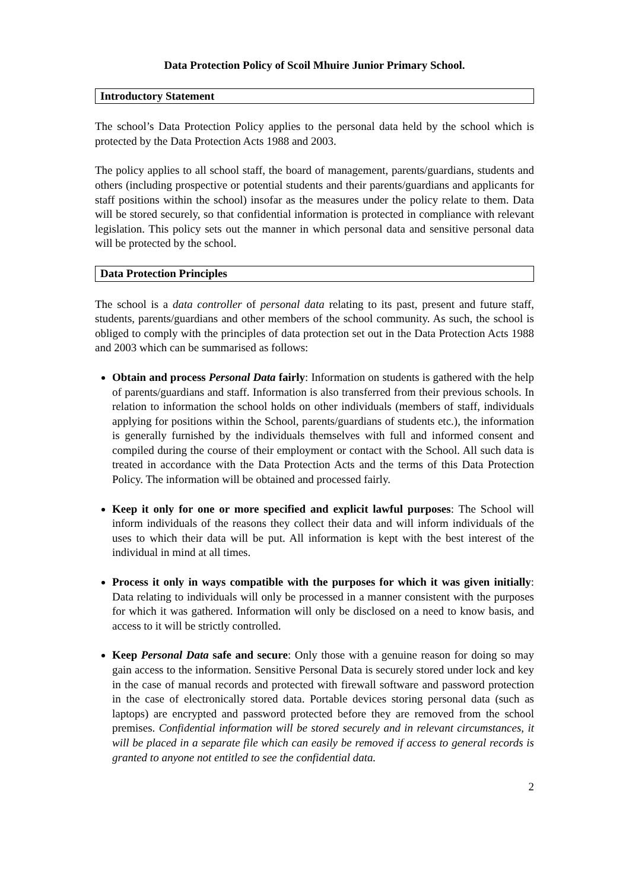Data Protection Policy of Scoil Mhuire Junior Primary School.
Introductory Statement
The school’s Data Protection Policy applies to the personal data held by the school which is protected by the Data Protection Acts 1988 and 2003.
The policy applies to all school staff, the board of management, parents/guardians, students and others (including prospective or potential students and their parents/guardians and applicants for staff positions within the school) insofar as the measures under the policy relate to them. Data will be stored securely, so that confidential information is protected in compliance with relevant legislation. This policy sets out the manner in which personal data and sensitive personal data will be protected by the school.
Data Protection Principles
The school is a data controller of personal data relating to its past, present and future staff, students, parents/guardians and other members of the school community. As such, the school is obliged to comply with the principles of data protection set out in the Data Protection Acts 1988 and 2003 which can be summarised as follows:
Obtain and process Personal Data fairly: Information on students is gathered with the help of parents/guardians and staff. Information is also transferred from their previous schools. In relation to information the school holds on other individuals (members of staff, individuals applying for positions within the School, parents/guardians of students etc.), the information is generally furnished by the individuals themselves with full and informed consent and compiled during the course of their employment or contact with the School. All such data is treated in accordance with the Data Protection Acts and the terms of this Data Protection Policy. The information will be obtained and processed fairly.
Keep it only for one or more specified and explicit lawful purposes: The School will inform individuals of the reasons they collect their data and will inform individuals of the uses to which their data will be put. All information is kept with the best interest of the individual in mind at all times.
Process it only in ways compatible with the purposes for which it was given initially: Data relating to individuals will only be processed in a manner consistent with the purposes for which it was gathered. Information will only be disclosed on a need to know basis, and access to it will be strictly controlled.
Keep Personal Data safe and secure: Only those with a genuine reason for doing so may gain access to the information. Sensitive Personal Data is securely stored under lock and key in the case of manual records and protected with firewall software and password protection in the case of electronically stored data. Portable devices storing personal data (such as laptops) are encrypted and password protected before they are removed from the school premises. Confidential information will be stored securely and in relevant circumstances, it will be placed in a separate file which can easily be removed if access to general records is granted to anyone not entitled to see the confidential data.
2